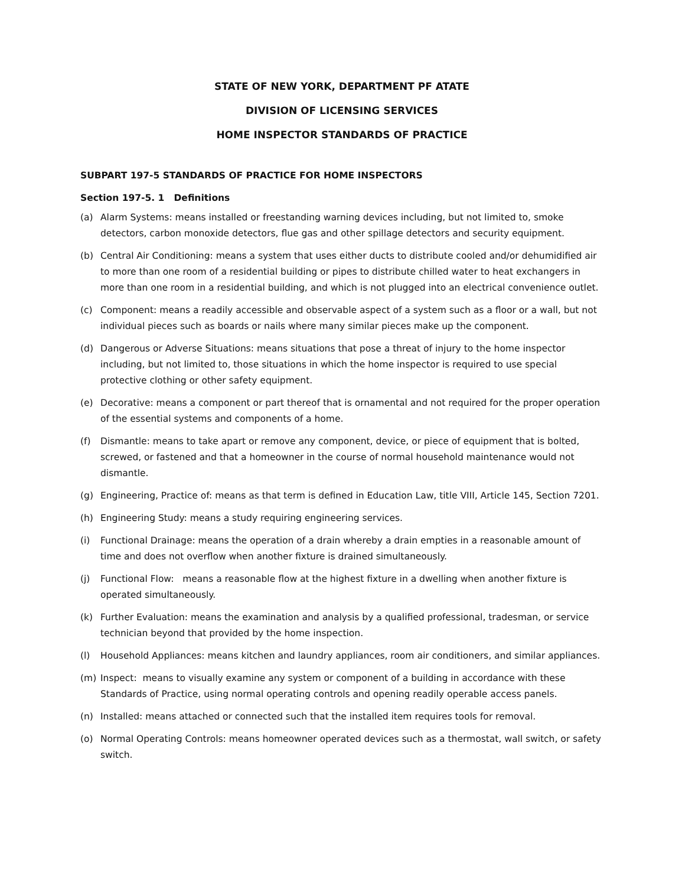STATE OF NEW YORK, DEPARTMENT PF ATATE
DIVISION OF LICENSING SERVICES
HOME INSPECTOR STANDARDS OF PRACTICE
SUBPART 197-5 STANDARDS OF PRACTICE FOR HOME INSPECTORS
Section 197-5. 1 Definitions
(a) Alarm Systems: means installed or freestanding warning devices including, but not limited to, smoke detectors, carbon monoxide detectors, flue gas and other spillage detectors and security equipment.
(b) Central Air Conditioning: means a system that uses either ducts to distribute cooled and/or dehumidified air to more than one room of a residential building or pipes to distribute chilled water to heat exchangers in more than one room in a residential building, and which is not plugged into an electrical convenience outlet.
(c) Component: means a readily accessible and observable aspect of a system such as a floor or a wall, but not individual pieces such as boards or nails where many similar pieces make up the component.
(d) Dangerous or Adverse Situations: means situations that pose a threat of injury to the home inspector including, but not limited to, those situations in which the home inspector is required to use special protective clothing or other safety equipment.
(e) Decorative: means a component or part thereof that is ornamental and not required for the proper operation of the essential systems and components of a home.
(f) Dismantle: means to take apart or remove any component, device, or piece of equipment that is bolted, screwed, or fastened and that a homeowner in the course of normal household maintenance would not dismantle.
(g) Engineering, Practice of: means as that term is defined in Education Law, title VIII, Article 145, Section 7201.
(h) Engineering Study: means a study requiring engineering services.
(i) Functional Drainage: means the operation of a drain whereby a drain empties in a reasonable amount of time and does not overflow when another fixture is drained simultaneously.
(j) Functional Flow: means a reasonable flow at the highest fixture in a dwelling when another fixture is operated simultaneously.
(k) Further Evaluation: means the examination and analysis by a qualified professional, tradesman, or service technician beyond that provided by the home inspection.
(l) Household Appliances: means kitchen and laundry appliances, room air conditioners, and similar appliances.
(m) Inspect: means to visually examine any system or component of a building in accordance with these Standards of Practice, using normal operating controls and opening readily operable access panels.
(n) Installed: means attached or connected such that the installed item requires tools for removal.
(o) Normal Operating Controls: means homeowner operated devices such as a thermostat, wall switch, or safety switch.